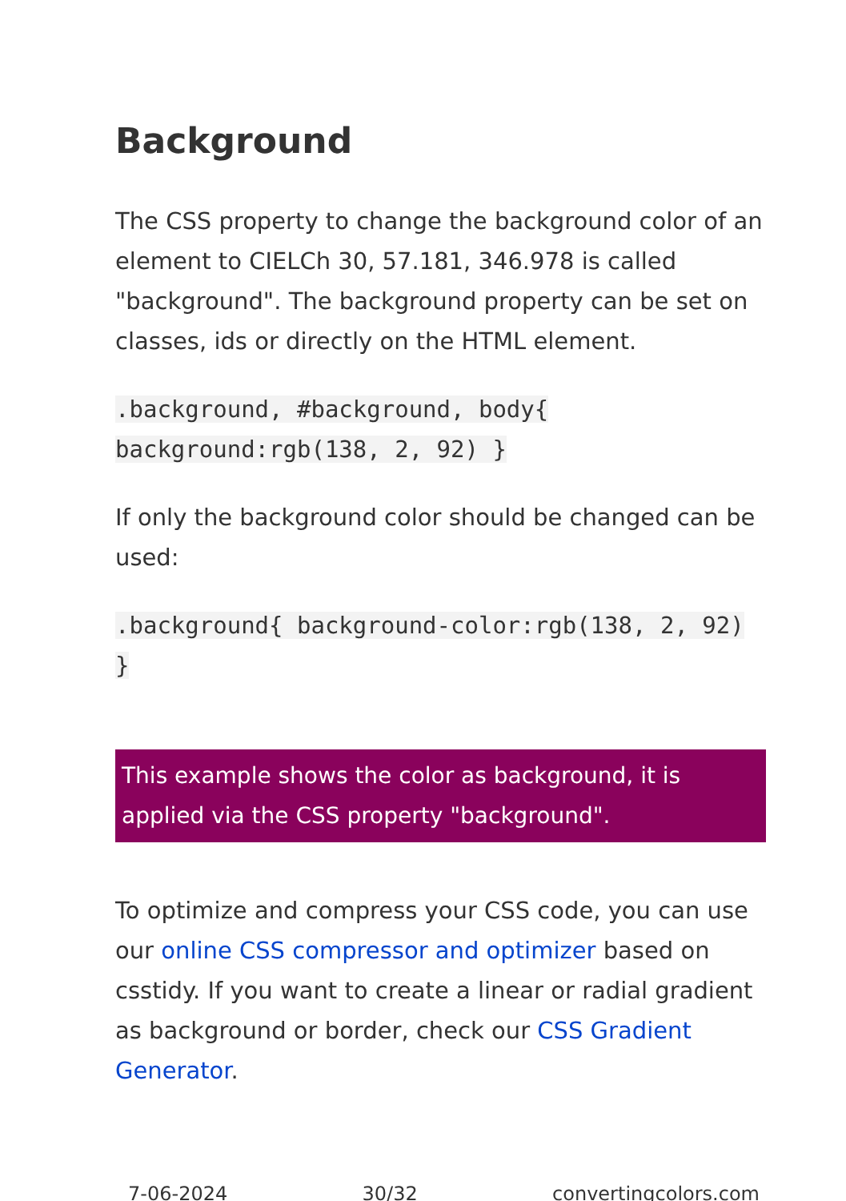Background
The CSS property to change the background color of an element to CIELCh 30, 57.181, 346.978 is called "background". The background property can be set on classes, ids or directly on the HTML element.
.background, #background, body{ background:rgb(138, 2, 92) }
If only the background color should be changed can be used:
.background{ background-color:rgb(138, 2, 92) }
This example shows the color as background, it is applied via the CSS property "background".
To optimize and compress your CSS code, you can use our online CSS compressor and optimizer based on csstidy. If you want to create a linear or radial gradient as background or border, check our CSS Gradient Generator.
7-06-2024 30/32 convertingcolors.com